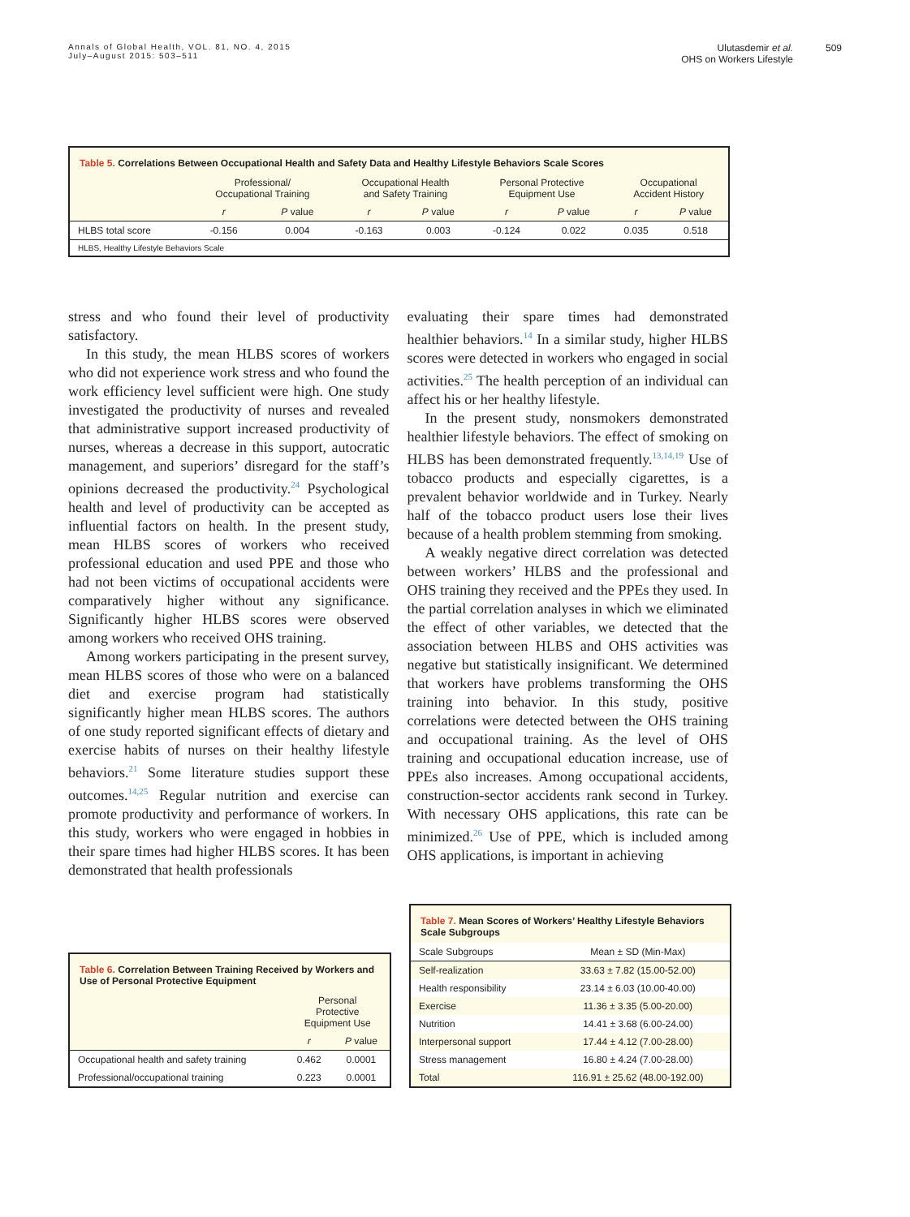Annals of Global Health, VOL. 81, NO. 4, 2015
July–August 2015: 503–511
Ulutasdemir et al.
OHS on Workers Lifestyle
509
Table 5. Correlations Between Occupational Health and Safety Data and Healthy Lifestyle Behaviors Scale Scores
| | Professional/ Occupational Training | | Occupational Health and Safety Training | | Personal Protective Equipment Use | | Occupational Accident History | |
| --- | --- | --- | --- | --- | --- | --- | --- | --- |
| | r | P value | r | P value | r | P value | r | P value |
| HLBS total score | -0.156 | 0.004 | -0.163 | 0.003 | -0.124 | 0.022 | 0.035 | 0.518 |
| HLBS, Healthy Lifestyle Behaviors Scale | | | | | | | | |
stress and who found their level of productivity satisfactory.
In this study, the mean HLBS scores of workers who did not experience work stress and who found the work efficiency level sufficient were high. One study investigated the productivity of nurses and revealed that administrative support increased productivity of nurses, whereas a decrease in this support, autocratic management, and superiors’ disregard for the staff’s opinions decreased the productivity.<sup>24</sup> Psychological health and level of productivity can be accepted as influential factors on health. In the present study, mean HLBS scores of workers who received professional education and used PPE and those who had not been victims of occupational accidents were comparatively higher without any significance. Significantly higher HLBS scores were observed among workers who received OHS training.
Among workers participating in the present survey, mean HLBS scores of those who were on a balanced diet and exercise program had statistically significantly higher mean HLBS scores. The authors of one study reported significant effects of dietary and exercise habits of nurses on their healthy lifestyle behaviors.<sup>21</sup> Some literature studies support these outcomes.<sup>14,25</sup> Regular nutrition and exercise can promote productivity and performance of workers. In this study, workers who were engaged in hobbies in their spare times had higher HLBS scores. It has been demonstrated that health professionals
evaluating their spare times had demonstrated healthier behaviors.<sup>14</sup> In a similar study, higher HLBS scores were detected in workers who engaged in social activities.<sup>25</sup> The health perception of an individual can affect his or her healthy lifestyle.
In the present study, nonsmokers demonstrated healthier lifestyle behaviors. The effect of smoking on HLBS has been demonstrated frequently.<sup>13,14,19</sup> Use of tobacco products and especially cigarettes, is a prevalent behavior worldwide and in Turkey. Nearly half of the tobacco product users lose their lives because of a health problem stemming from smoking.
A weakly negative direct correlation was detected between workers’ HLBS and the professional and OHS training they received and the PPEs they used. In the partial correlation analyses in which we eliminated the effect of other variables, we detected that the association between HLBS and OHS activities was negative but statistically insignificant. We determined that workers have problems transforming the OHS training into behavior. In this study, positive correlations were detected between the OHS training and occupational training. As the level of OHS training and occupational education increase, use of PPEs also increases. Among occupational accidents, construction-sector accidents rank second in Turkey. With necessary OHS applications, this rate can be minimized.<sup>26</sup> Use of PPE, which is included among OHS applications, is important in achieving
Table 6. Correlation Between Training Received by Workers and Use of Personal Protective Equipment
| | Personal Protective Equipment Use | |
| --- | --- | --- |
| | r | P value |
| Occupational health and safety training | 0.462 | 0.0001 |
| Professional/occupational training | 0.223 | 0.0001 |
Table 7. Mean Scores of Workers’ Healthy Lifestyle Behaviors Scale Subgroups
| Scale Subgroups | Mean ± SD (Min-Max) |
| --- | --- |
| Self-realization | 33.63 ± 7.82 (15.00-52.00) |
| Health responsibility | 23.14 ± 6.03 (10.00-40.00) |
| Exercise | 11.36 ± 3.35 (5.00-20.00) |
| Nutrition | 14.41 ± 3.68 (6.00-24.00) |
| Interpersonal support | 17.44 ± 4.12 (7.00-28.00) |
| Stress management | 16.80 ± 4.24 (7.00-28.00) |
| Total | 116.91 ± 25.62 (48.00-192.00) |